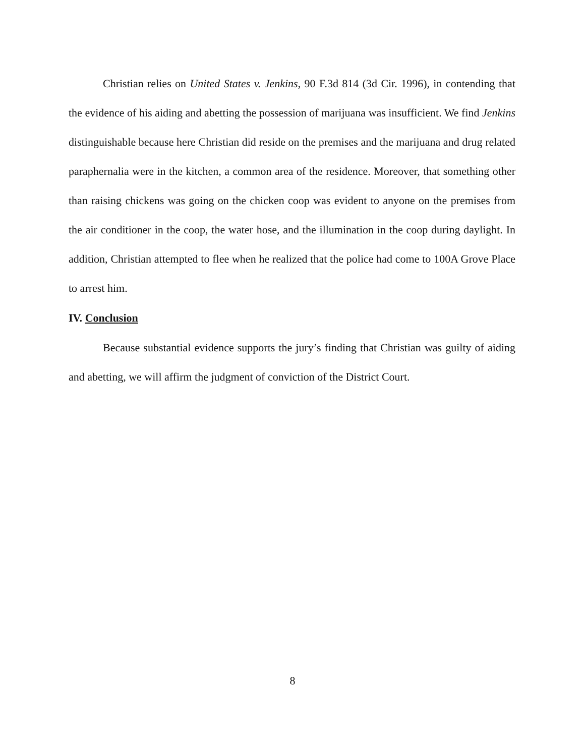Christian relies on United States v. Jenkins, 90 F.3d 814 (3d Cir. 1996), in contending that the evidence of his aiding and abetting the possession of marijuana was insufficient. We find Jenkins distinguishable because here Christian did reside on the premises and the marijuana and drug related paraphernalia were in the kitchen, a common area of the residence. Moreover, that something other than raising chickens was going on the chicken coop was evident to anyone on the premises from the air conditioner in the coop, the water hose, and the illumination in the coop during daylight. In addition, Christian attempted to flee when he realized that the police had come to 100A Grove Place to arrest him.
IV. Conclusion
Because substantial evidence supports the jury’s finding that Christian was guilty of aiding and abetting, we will affirm the judgment of conviction of the District Court.
8